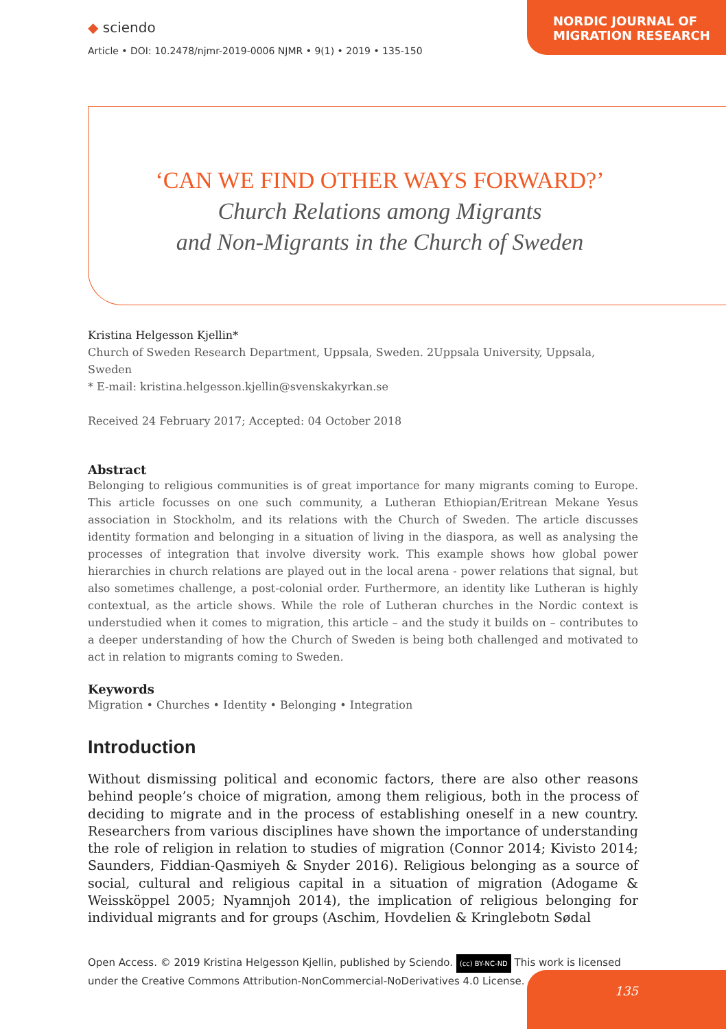◆ sciendo
Article • DOI: 10.2478/njmr-2019-0006 NJMR • 9(1) • 2019 • 135-150
NORDIC JOURNAL OF MIGRATION RESEARCH
‘CAN WE FIND OTHER WAYS FORWARD?’
Church Relations among Migrants
and Non-Migrants in the Church of Sweden
Kristina Helgesson Kjellin*
Church of Sweden Research Department, Uppsala, Sweden. 2Uppsala University, Uppsala, Sweden
* E-mail: kristina.helgesson.kjellin@svenskakyrkan.se
Received 24 February 2017; Accepted: 04 October 2018
Abstract
Belonging to religious communities is of great importance for many migrants coming to Europe. This article focusses on one such community, a Lutheran Ethiopian/Eritrean Mekane Yesus association in Stockholm, and its relations with the Church of Sweden. The article discusses identity formation and belonging in a situation of living in the diaspora, as well as analysing the processes of integration that involve diversity work. This example shows how global power hierarchies in church relations are played out in the local arena - power relations that signal, but also sometimes challenge, a post-colonial order. Furthermore, an identity like Lutheran is highly contextual, as the article shows. While the role of Lutheran churches in the Nordic context is understudied when it comes to migration, this article – and the study it builds on – contributes to a deeper understanding of how the Church of Sweden is being both challenged and motivated to act in relation to migrants coming to Sweden.
Keywords
Migration • Churches • Identity • Belonging • Integration
Introduction
Without dismissing political and economic factors, there are also other reasons behind people’s choice of migration, among them religious, both in the process of deciding to migrate and in the process of establishing oneself in a new country. Researchers from various disciplines have shown the importance of understanding the role of religion in relation to studies of migration (Connor 2014; Kivisto 2014; Saunders, Fiddian-Qasmiyeh & Snyder 2016). Religious belonging as a source of social, cultural and religious capital in a situation of migration (Adogame & Weissköppel 2005; Nyamnjoh 2014), the implication of religious belonging for individual migrants and for groups (Aschim, Hovdelien & Kringlebotn Sødal
Open Access. © 2019 Kristina Helgesson Kjellin, published by Sciendo. (cc) BY-NC-ND This work is licensed under the Creative Commons Attribution-NonCommercial-NoDerivatives 4.0 License.
135